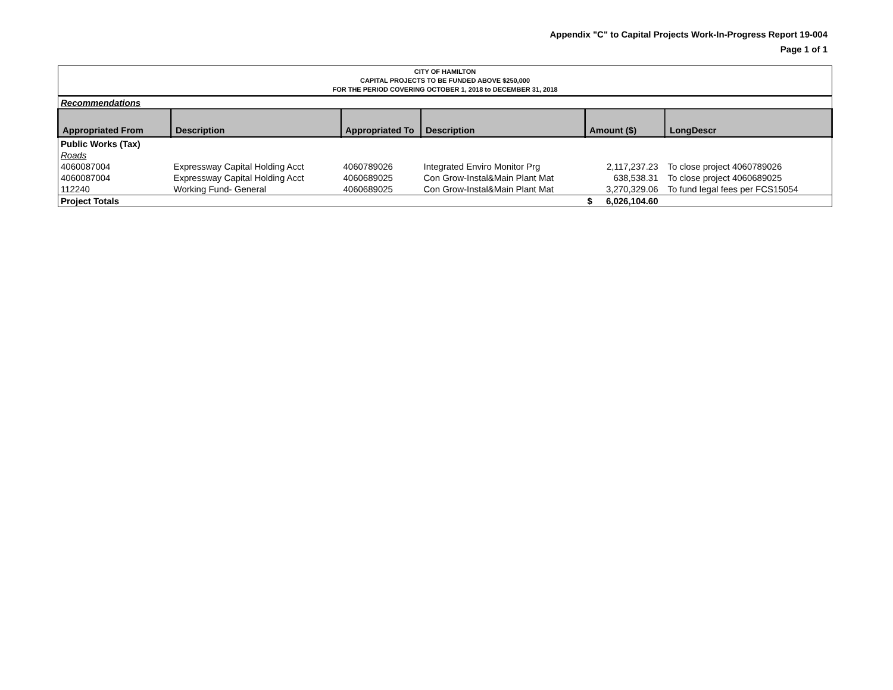Appendix "C" to Capital Projects Work-In-Progress Report 19-004
Page 1 of 1
| CITY OF HAMILTON CAPITAL PROJECTS TO BE FUNDED ABOVE $250,000 FOR THE PERIOD COVERING OCTOBER 1, 2018 to DECEMBER 31, 2018 | | | | | |
| Recommendations | | | | | |
| Appropriated From | Description | Appropriated To | Description | Amount ($) | LongDescr |
| Public Works (Tax) | | | | | |
| Roads | | | | | |
| 4060087004 | Expressway Capital Holding Acct | 4060789026 | Integrated Enviro Monitor Prg | 2,117,237.23 | To close project 4060789026 |
| 4060087004 | Expressway Capital Holding Acct | 4060689025 | Con Grow-Instal&Main Plant Mat | 638,538.31 | To close project 4060689025 |
| 112240 | Working Fund- General | 4060689025 | Con Grow-Instal&Main Plant Mat | 3,270,329.06 | To fund legal fees per FCS15054 |
| Project Totals | | | | $ 6,026,104.60 | |